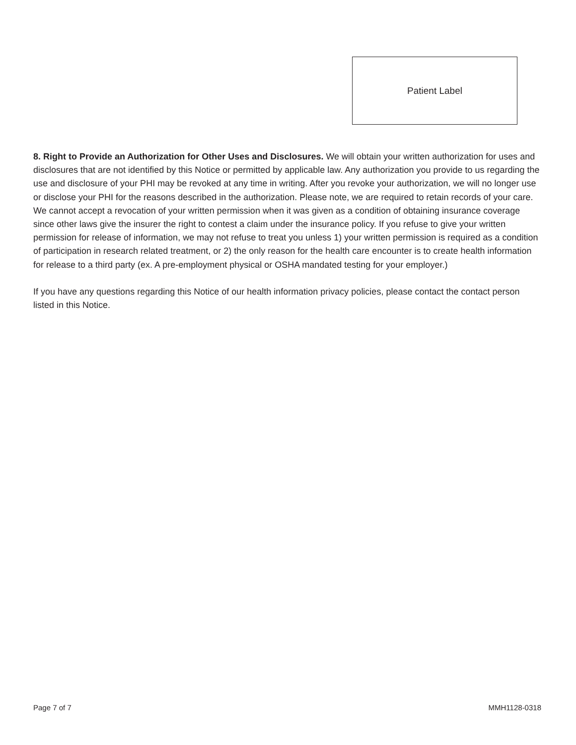Patient Label
8. Right to Provide an Authorization for Other Uses and Disclosures. We will obtain your written authorization for uses and disclosures that are not identified by this Notice or permitted by applicable law. Any authorization you provide to us regarding the use and disclosure of your PHI may be revoked at any time in writing. After you revoke your authorization, we will no longer use or disclose your PHI for the reasons described in the authorization. Please note, we are required to retain records of your care. We cannot accept a revocation of your written permission when it was given as a condition of obtaining insurance coverage since other laws give the insurer the right to contest a claim under the insurance policy. If you refuse to give your written permission for release of information, we may not refuse to treat you unless 1) your written permission is required as a condition of participation in research related treatment, or 2) the only reason for the health care encounter is to create health information for release to a third party (ex. A pre-employment physical or OSHA mandated testing for your employer.)
If you have any questions regarding this Notice of our health information privacy policies, please contact the contact person listed in this Notice.
Page 7 of 7 MMH1128-0318